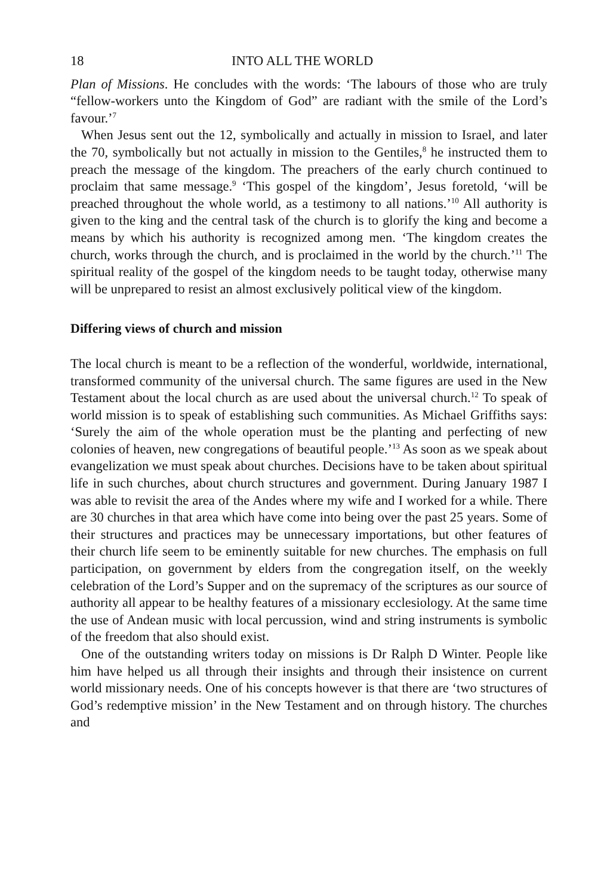18 INTO ALL THE WORLD
Plan of Missions. He concludes with the words: ‘The labours of those who are truly “fellow-workers unto the Kingdom of God” are radiant with the smile of the Lord’s favour.’<sup>7</sup>
When Jesus sent out the 12, symbolically and actually in mission to Israel, and later the 70, symbolically but not actually in mission to the Gentiles,<sup>8</sup> he instructed them to preach the message of the kingdom. The preachers of the early church continued to proclaim that same message.<sup>9</sup> ‘This gospel of the kingdom’, Jesus foretold, ‘will be preached throughout the whole world, as a testimony to all nations.’<sup>10</sup> All authority is given to the king and the central task of the church is to glorify the king and become a means by which his authority is recognized among men. ‘The kingdom creates the church, works through the church, and is proclaimed in the world by the church.’<sup>11</sup> The spiritual reality of the gospel of the kingdom needs to be taught today, otherwise many will be unprepared to resist an almost exclusively political view of the kingdom.
Differing views of church and mission
The local church is meant to be a reflection of the wonderful, worldwide, international, transformed community of the universal church. The same figures are used in the New Testament about the local church as are used about the universal church.<sup>12</sup> To speak of world mission is to speak of establishing such communities. As Michael Griffiths says: ‘Surely the aim of the whole operation must be the planting and perfecting of new colonies of heaven, new congregations of beautiful people.’<sup>13</sup> As soon as we speak about evangelization we must speak about churches. Decisions have to be taken about spiritual life in such churches, about church structures and government. During January 1987 I was able to revisit the area of the Andes where my wife and I worked for a while. There are 30 churches in that area which have come into being over the past 25 years. Some of their structures and practices may be unnecessary importations, but other features of their church life seem to be eminently suitable for new churches. The emphasis on full participation, on government by elders from the congregation itself, on the weekly celebration of the Lord’s Supper and on the supremacy of the scriptures as our source of authority all appear to be healthy features of a missionary ecclesiology. At the same time the use of Andean music with local percussion, wind and string instruments is symbolic of the freedom that also should exist.
One of the outstanding writers today on missions is Dr Ralph D Winter. People like him have helped us all through their insights and through their insistence on current world missionary needs. One of his concepts however is that there are ‘two structures of God’s redemptive mission’ in the New Testament and on through history. The churches and